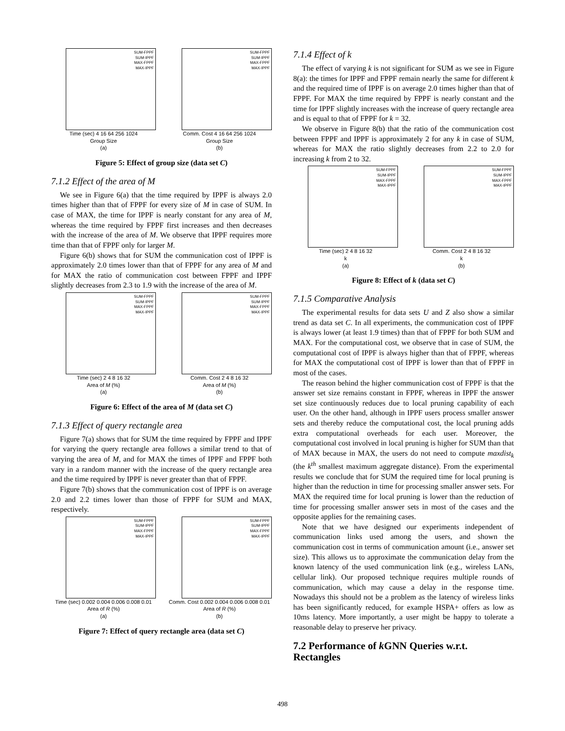SUM-FPPF
SUM-IPPF
MAX-FPPF
MAX-IPPF
Time (sec) 4 16 64 256 1024
Group Size
(a)
SUM-FPPF
SUM-IPPF
MAX-FPPF
MAX-IPPF
Comm. Cost 4 16 64 256 1024
Group Size
(b)
Figure 5: Effect of group size (data set C)
7.1.2 Effect of the area of M
We see in Figure 6(a) that the time required by IPPF is always 2.0 times higher than that of FPPF for every size of M in case of SUM. In case of MAX, the time for IPPF is nearly constant for any area of M, whereas the time required by FPPF first increases and then decreases with the increase of the area of M. We observe that IPPF requires more time than that of FPPF only for larger M.
Figure 6(b) shows that for SUM the communication cost of IPPF is approximately 2.0 times lower than that of FPPF for any area of M and for MAX the ratio of communication cost between FPPF and IPPF slightly decreases from 2.3 to 1.9 with the increase of the area of M.
SUM-FPPF
SUM-IPPF
MAX-FPPF
MAX-IPPF
Time (sec) 2 4 8 16 32
Area of M (%)
(a)
SUM-FPPF
SUM-IPPF
MAX-FPPF
MAX-IPPF
Comm. Cost 2 4 8 16 32
Area of M (%)
(b)
Figure 6: Effect of the area of M (data set C)
7.1.3 Effect of query rectangle area
Figure 7(a) shows that for SUM the time required by FPPF and IPPF for varying the query rectangle area follows a similar trend to that of varying the area of M, and for MAX the times of IPPF and FPPF both vary in a random manner with the increase of the query rectangle area and the time required by IPPF is never greater than that of FPPF.
Figure 7(b) shows that the communication cost of IPPF is on average 2.0 and 2.2 times lower than those of FPPF for SUM and MAX, respectively.
SUM-FPPF
SUM-IPPF
MAX-FPPF
MAX-IPPF
Time (sec) 0.002 0.004 0.006 0.008 0.01
Area of R (%)
(a)
SUM-FPPF
SUM-IPPF
MAX-FPPF
MAX-IPPF
Comm. Cost 0.002 0.004 0.006 0.008 0.01
Area of R (%)
(b)
Figure 7: Effect of query rectangle area (data set C)
7.1.4 Effect of k
The effect of varying k is not significant for SUM as we see in Figure 8(a): the times for IPPF and FPPF remain nearly the same for different k and the required time of IPPF is on average 2.0 times higher than that of FPPF. For MAX the time required by FPPF is nearly constant and the time for IPPF slightly increases with the increase of query rectangle area and is equal to that of FPPF for k = 32.
We observe in Figure 8(b) that the ratio of the communication cost between FPPF and IPPF is approximately 2 for any k in case of SUM, whereas for MAX the ratio slightly decreases from 2.2 to 2.0 for increasing k from 2 to 32.
SUM-FPPF
SUM-IPPF
MAX-FPPF
MAX-IPPF
Time (sec) 2 4 8 16 32
k
(a)
SUM-FPPF
SUM-IPPF
MAX-FPPF
MAX-IPPF
Comm. Cost 2 4 8 16 32
k
(b)
Figure 8: Effect of k (data set C)
7.1.5 Comparative Analysis
The experimental results for data sets U and Z also show a similar trend as data set C. In all experiments, the communication cost of IPPF is always lower (at least 1.9 times) than that of FPPF for both SUM and MAX. For the computational cost, we observe that in case of SUM, the computational cost of IPPF is always higher than that of FPPF, whereas for MAX the computational cost of IPPF is lower than that of FPPF in most of the cases.
The reason behind the higher communication cost of FPPF is that the answer set size remains constant in FPPF, whereas in IPPF the answer set size continuously reduces due to local pruning capability of each user. On the other hand, although in IPPF users process smaller answer sets and thereby reduce the computational cost, the local pruning adds extra computational overheads for each user. Moreover, the computational cost involved in local pruning is higher for SUM than that of MAX because in MAX, the users do not need to compute maxdist<sub>k</sub> (the k<sup>th</sup> smallest maximum aggregate distance). From the experimental results we conclude that for SUM the required time for local pruning is higher than the reduction in time for processing smaller answer sets. For MAX the required time for local pruning is lower than the reduction of time for processing smaller answer sets in most of the cases and the opposite applies for the remaining cases.
Note that we have designed our experiments independent of communication links used among the users, and shown the communication cost in terms of communication amount (i.e., answer set size). This allows us to approximate the communication delay from the known latency of the used communication link (e.g., wireless LANs, cellular link). Our proposed technique requires multiple rounds of communication, which may cause a delay in the response time. Nowadays this should not be a problem as the latency of wireless links has been significantly reduced, for example HSPA+ offers as low as 10ms latency. More importantly, a user might be happy to tolerate a reasonable delay to preserve her privacy.
7.2 Performance of k GNN Queries w.r.t. Rectangles
498